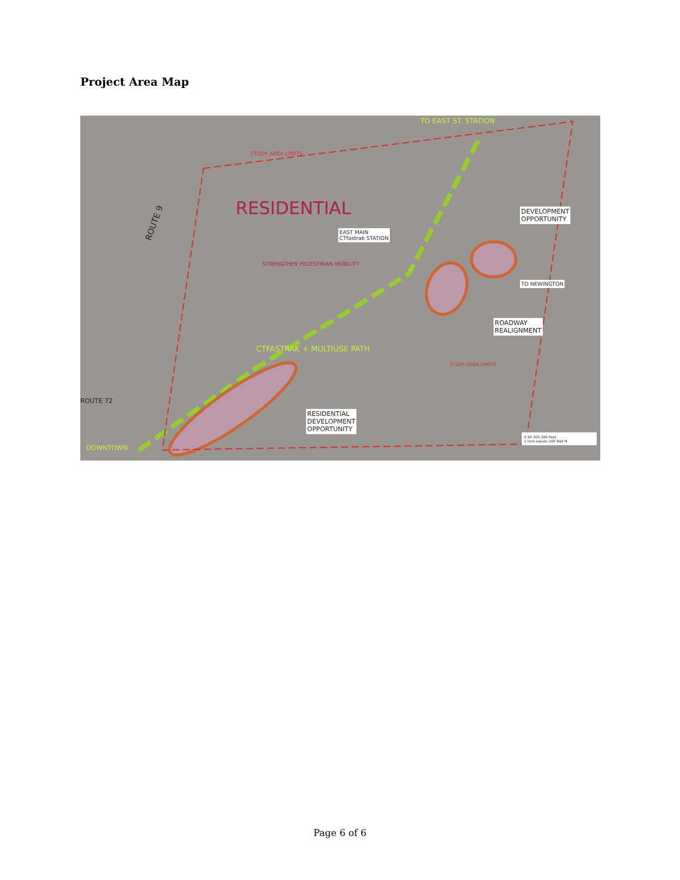Project Area Map
TO EAST ST. STATION
STUDY AREA LIMITS
ROUTE 9
RESIDENTIAL
EAST MAIN
CTfastrak STATION
DEVELOPMENT
OPPORTUNITY
STRENGTHEN PEDESTRIAN MOBILITY
CTFASTRAK + MULTIUSE PATH
TO NEWINGTON
ROADWAY
REALIGNMENT
ROUTE 72
RESIDENTIAL
DEVELOPMENT
OPPORTUNITY
DOWNTOWN
STUDY AREA LIMITS
0 50 100 200 Feet
1 inch equals 100 feet N
Page 6 of 6